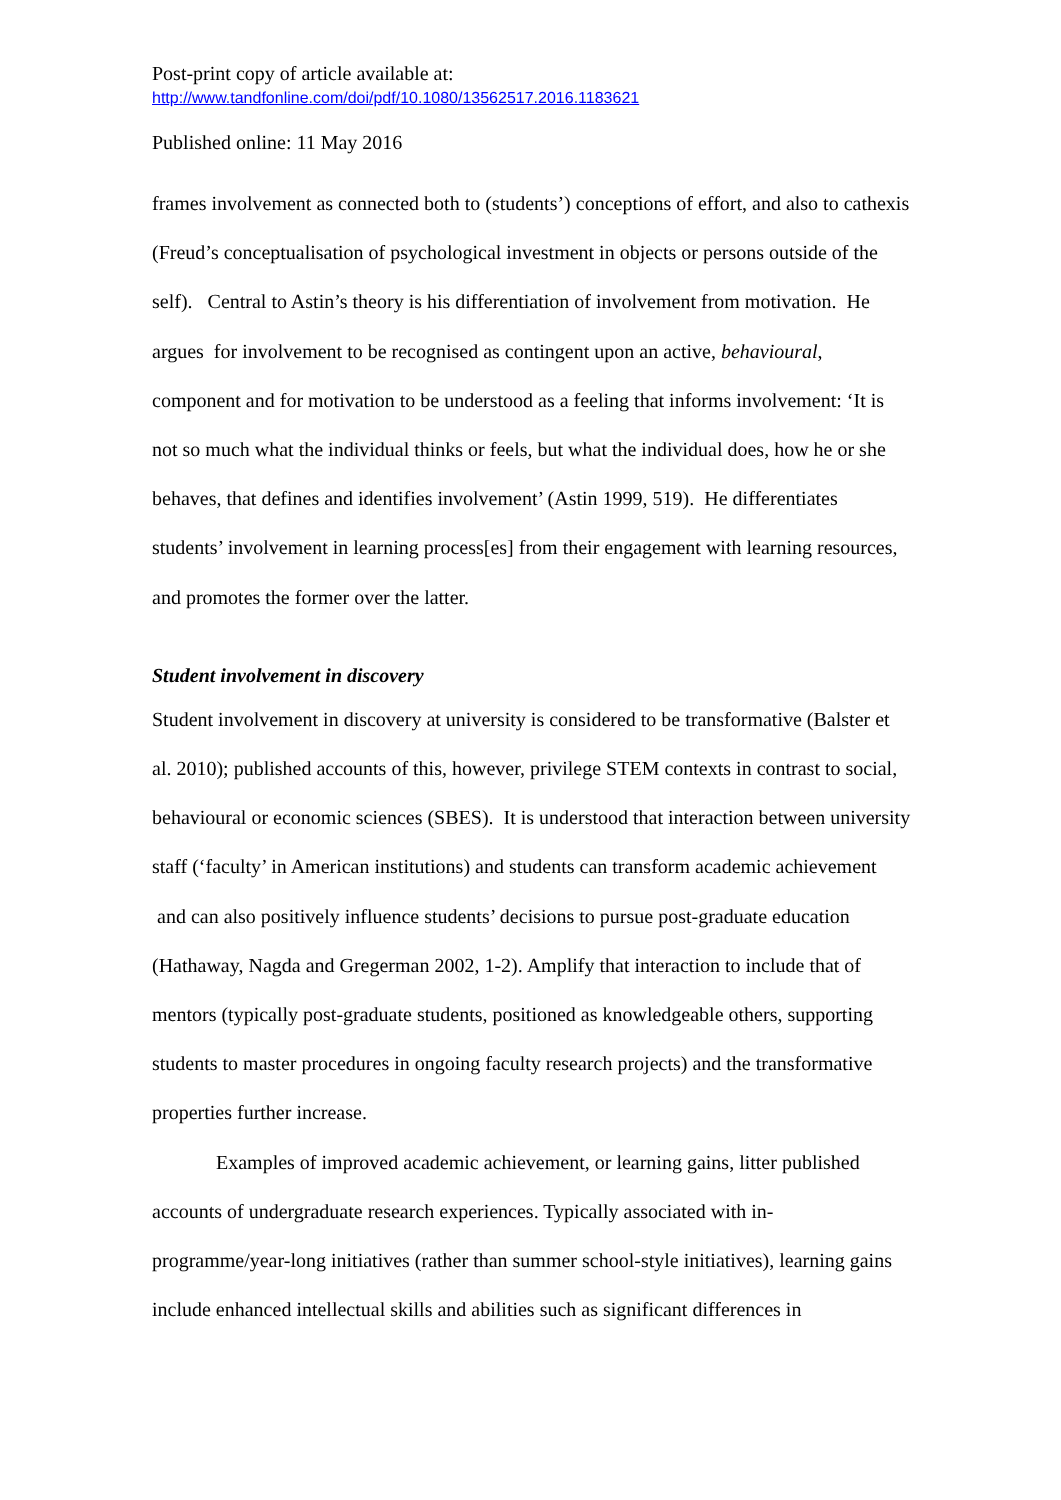Post-print copy of article available at:
http://www.tandfonline.com/doi/pdf/10.1080/13562517.2016.1183621
Published online: 11 May 2016
frames involvement as connected both to (students’) conceptions of effort, and also to cathexis (Freud’s conceptualisation of psychological investment in objects or persons outside of the self). Central to Astin’s theory is his differentiation of involvement from motivation. He argues for involvement to be recognised as contingent upon an active, behavioural, component and for motivation to be understood as a feeling that informs involvement: ‘It is not so much what the individual thinks or feels, but what the individual does, how he or she behaves, that defines and identifies involvement’ (Astin 1999, 519). He differentiates students’ involvement in learning process[es] from their engagement with learning resources, and promotes the former over the latter.
Student involvement in discovery
Student involvement in discovery at university is considered to be transformative (Balster et al. 2010); published accounts of this, however, privilege STEM contexts in contrast to social, behavioural or economic sciences (SBES). It is understood that interaction between university staff (‘faculty’ in American institutions) and students can transform academic achievement and can also positively influence students’ decisions to pursue post-graduate education (Hathaway, Nagda and Gregerman 2002, 1-2). Amplify that interaction to include that of mentors (typically post-graduate students, positioned as knowledgeable others, supporting students to master procedures in ongoing faculty research projects) and the transformative properties further increase.
Examples of improved academic achievement, or learning gains, litter published accounts of undergraduate research experiences. Typically associated with in-programme/year-long initiatives (rather than summer school-style initiatives), learning gains include enhanced intellectual skills and abilities such as significant differences in